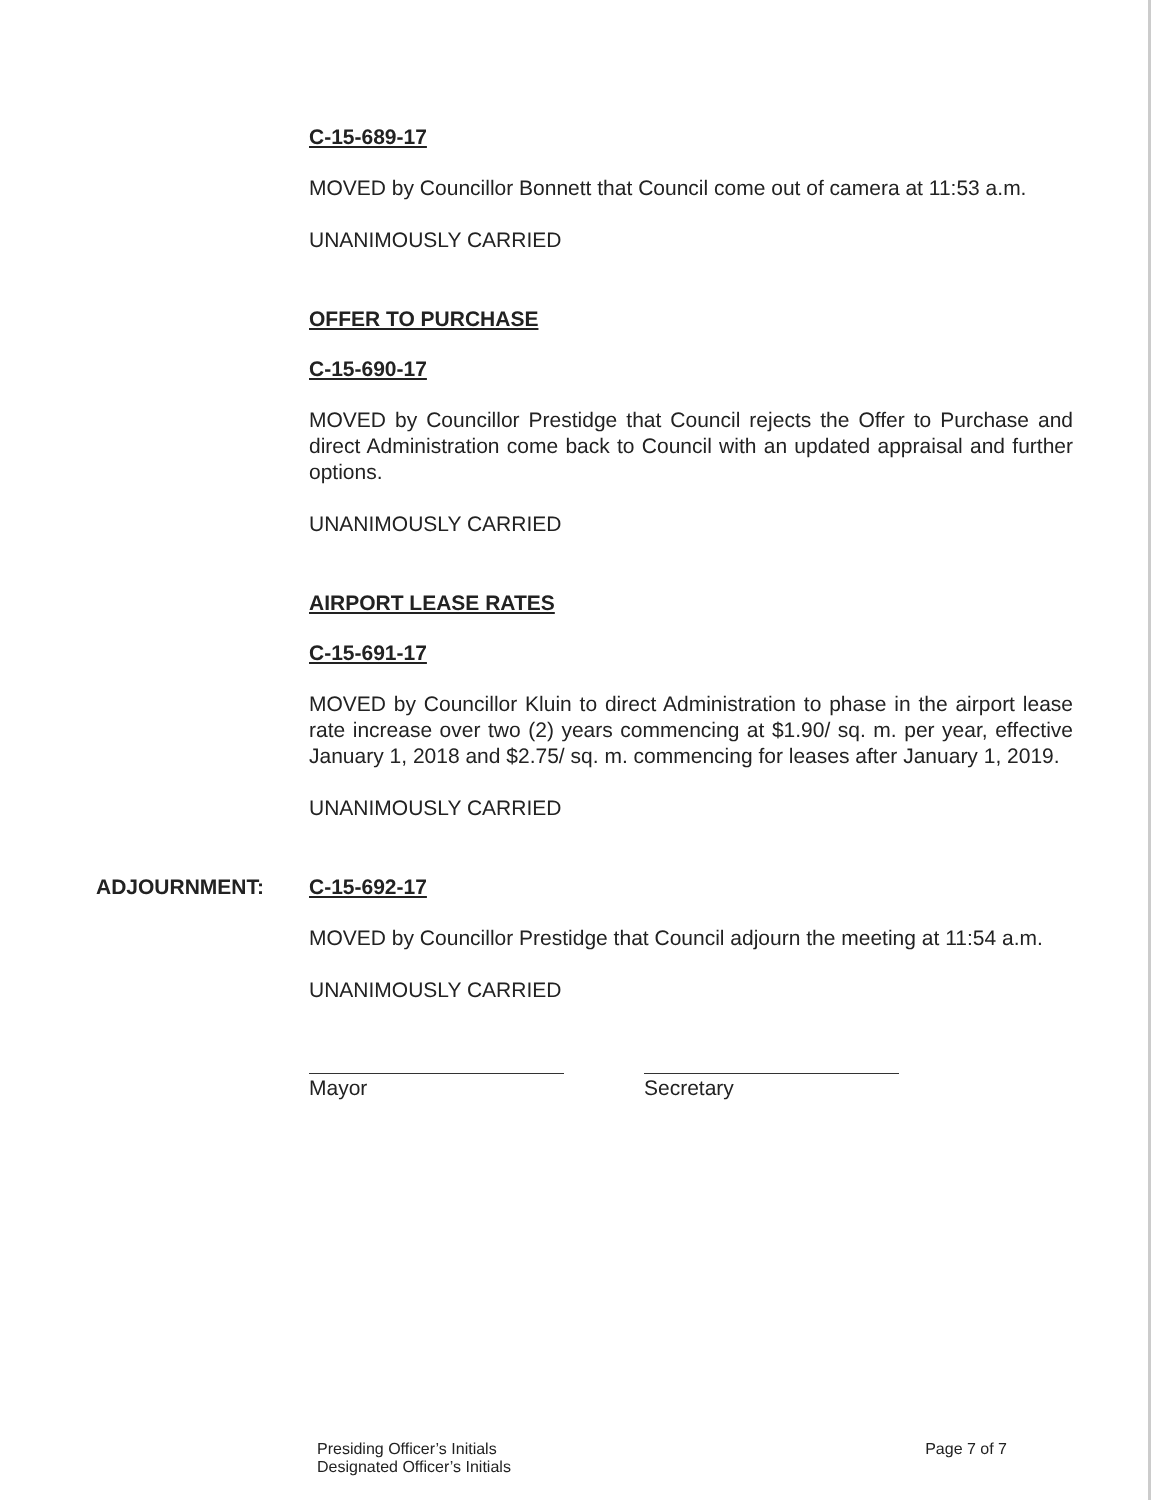C-15-689-17
MOVED by Councillor Bonnett that Council come out of camera at 11:53 a.m.
UNANIMOUSLY CARRIED
OFFER TO PURCHASE
C-15-690-17
MOVED by Councillor Prestidge that Council rejects the Offer to Purchase and direct Administration come back to Council with an updated appraisal and further options.
UNANIMOUSLY CARRIED
AIRPORT LEASE RATES
C-15-691-17
MOVED by Councillor Kluin to direct Administration to phase in the airport lease rate increase over two (2) years commencing at $1.90/ sq. m. per year, effective January 1, 2018 and $2.75/ sq. m. commencing for leases after January 1, 2019.
UNANIMOUSLY CARRIED
ADJOURNMENT:
C-15-692-17
MOVED by Councillor Prestidge that Council adjourn the meeting at 11:54 a.m.
UNANIMOUSLY CARRIED
Mayor Secretary
Presiding Officer’s Initials
Designated Officer’s Initials
Page 7 of 7